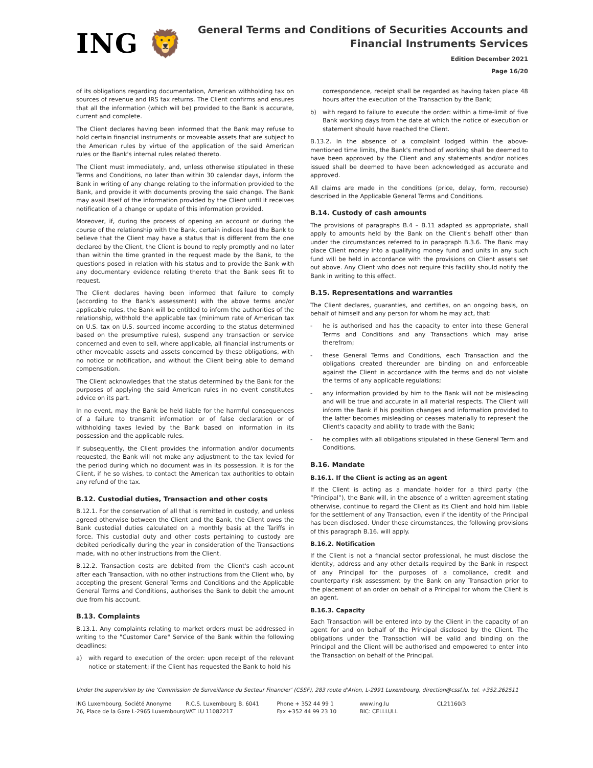ING 🦁
General Terms and Conditions of Securities Accounts and
Financial Instruments Services
Edition December 2021
Page 16/20
of its obligations regarding documentation, American withholding tax on sources of revenue and IRS tax returns. The Client confirms and ensures that all the information (which will be) provided to the Bank is accurate, current and complete.
The Client declares having been informed that the Bank may refuse to hold certain financial instruments or moveable assets that are subject to the American rules by virtue of the application of the said American rules or the Bank's internal rules related thereto.
The Client must immediately, and, unless otherwise stipulated in these Terms and Conditions, no later than within 30 calendar days, inform the Bank in writing of any change relating to the information provided to the Bank, and provide it with documents proving the said change. The Bank may avail itself of the information provided by the Client until it receives notification of a change or update of this information provided.
Moreover, if, during the process of opening an account or during the course of the relationship with the Bank, certain indices lead the Bank to believe that the Client may have a status that is different from the one declared by the Client, the Client is bound to reply promptly and no later than within the time granted in the request made by the Bank, to the questions posed in relation with his status and to provide the Bank with any documentary evidence relating thereto that the Bank sees fit to request.
The Client declares having been informed that failure to comply (according to the Bank's assessment) with the above terms and/or applicable rules, the Bank will be entitled to inform the authorities of the relationship, withhold the applicable tax (minimum rate of American tax on U.S. tax on U.S. sourced income according to the status determined based on the presumptive rules), suspend any transaction or service concerned and even to sell, where applicable, all financial instruments or other moveable assets and assets concerned by these obligations, with no notice or notification, and without the Client being able to demand compensation.
The Client acknowledges that the status determined by the Bank for the purposes of applying the said American rules in no event constitutes advice on its part.
In no event, may the Bank be held liable for the harmful consequences of a failure to transmit information or of false declaration or of withholding taxes levied by the Bank based on information in its possession and the applicable rules.
If subsequently, the Client provides the information and/or documents requested, the Bank will not make any adjustment to the tax levied for the period during which no document was in its possession. It is for the Client, if he so wishes, to contact the American tax authorities to obtain any refund of the tax.
B.12. Custodial duties, Transaction and other costs
B.12.1. For the conservation of all that is remitted in custody, and unless agreed otherwise between the Client and the Bank, the Client owes the Bank custodial duties calculated on a monthly basis at the Tariffs in force. This custodial duty and other costs pertaining to custody are debited periodically during the year in consideration of the Transactions made, with no other instructions from the Client.
B.12.2. Transaction costs are debited from the Client's cash account after each Transaction, with no other instructions from the Client who, by accepting the present General Terms and Conditions and the Applicable General Terms and Conditions, authorises the Bank to debit the amount due from his account.
B.13. Complaints
B.13.1. Any complaints relating to market orders must be addressed in writing to the "Customer Care" Service of the Bank within the following deadlines:
a) with regard to execution of the order: upon receipt of the relevant notice or statement; if the Client has requested the Bank to hold his
correspondence, receipt shall be regarded as having taken place 48 hours after the execution of the Transaction by the Bank;
b) with regard to failure to execute the order: within a time-limit of five Bank working days from the date at which the notice of execution or statement should have reached the Client.
B.13.2. In the absence of a complaint lodged within the above-mentioned time limits, the Bank's method of working shall be deemed to have been approved by the Client and any statements and/or notices issued shall be deemed to have been acknowledged as accurate and approved.
All claims are made in the conditions (price, delay, form, recourse) described in the Applicable General Terms and Conditions.
B.14. Custody of cash amounts
The provisions of paragraphs B.4 – B.11 adapted as appropriate, shall apply to amounts held by the Bank on the Client's behalf other than under the circumstances referred to in paragraph B.3.6. The Bank may place Client money into a qualifying money fund and units in any such fund will be held in accordance with the provisions on Client assets set out above. Any Client who does not require this facility should notify the Bank in writing to this effect.
B.15. Representations and warranties
The Client declares, guaranties, and certifies, on an ongoing basis, on behalf of himself and any person for whom he may act, that:
- he is authorised and has the capacity to enter into these General Terms and Conditions and any Transactions which may arise therefrom;
- these General Terms and Conditions, each Transaction and the obligations created thereunder are binding on and enforceable against the Client in accordance with the terms and do not violate the terms of any applicable regulations;
- any information provided by him to the Bank will not be misleading and will be true and accurate in all material respects. The Client will inform the Bank if his position changes and information provided to the latter becomes misleading or ceases materially to represent the Client's capacity and ability to trade with the Bank;
- he complies with all obligations stipulated in these General Term and Conditions.
B.16. Mandate
B.16.1. If the Client is acting as an agent
If the Client is acting as a mandate holder for a third party (the “Principal”), the Bank will, in the absence of a written agreement stating otherwise, continue to regard the Client as its Client and hold him liable for the settlement of any Transaction, even if the identity of the Principal has been disclosed. Under these circumstances, the following provisions of this paragraph B.16. will apply.
B.16.2. Notification
If the Client is not a financial sector professional, he must disclose the identity, address and any other details required by the Bank in respect of any Principal for the purposes of a compliance, credit and counterparty risk assessment by the Bank on any Transaction prior to the placement of an order on behalf of a Principal for whom the Client is an agent.
B.16.3. Capacity
Each Transaction will be entered into by the Client in the capacity of an agent for and on behalf of the Principal disclosed by the Client. The obligations under the Transaction will be valid and binding on the Principal and the Client will be authorised and empowered to enter into the Transaction on behalf of the Principal.
Under the supervision by the ‘Commission de Surveillance du Secteur Financier’ (CSSF), 283 route d'Arlon, L-2991 Luxembourg, direction@cssf.lu, tel. +352.262511
ING Luxembourg, Société Anonyme
26, Place de la Gare L-2965 Luxembourg
R.C.S. Luxembourg B. 6041
VAT LU 11082217
Phone + 352 44 99 1
Fax +352 44 99 23 10
www.ing.lu
BIC: CELLLULL
CL21160/3